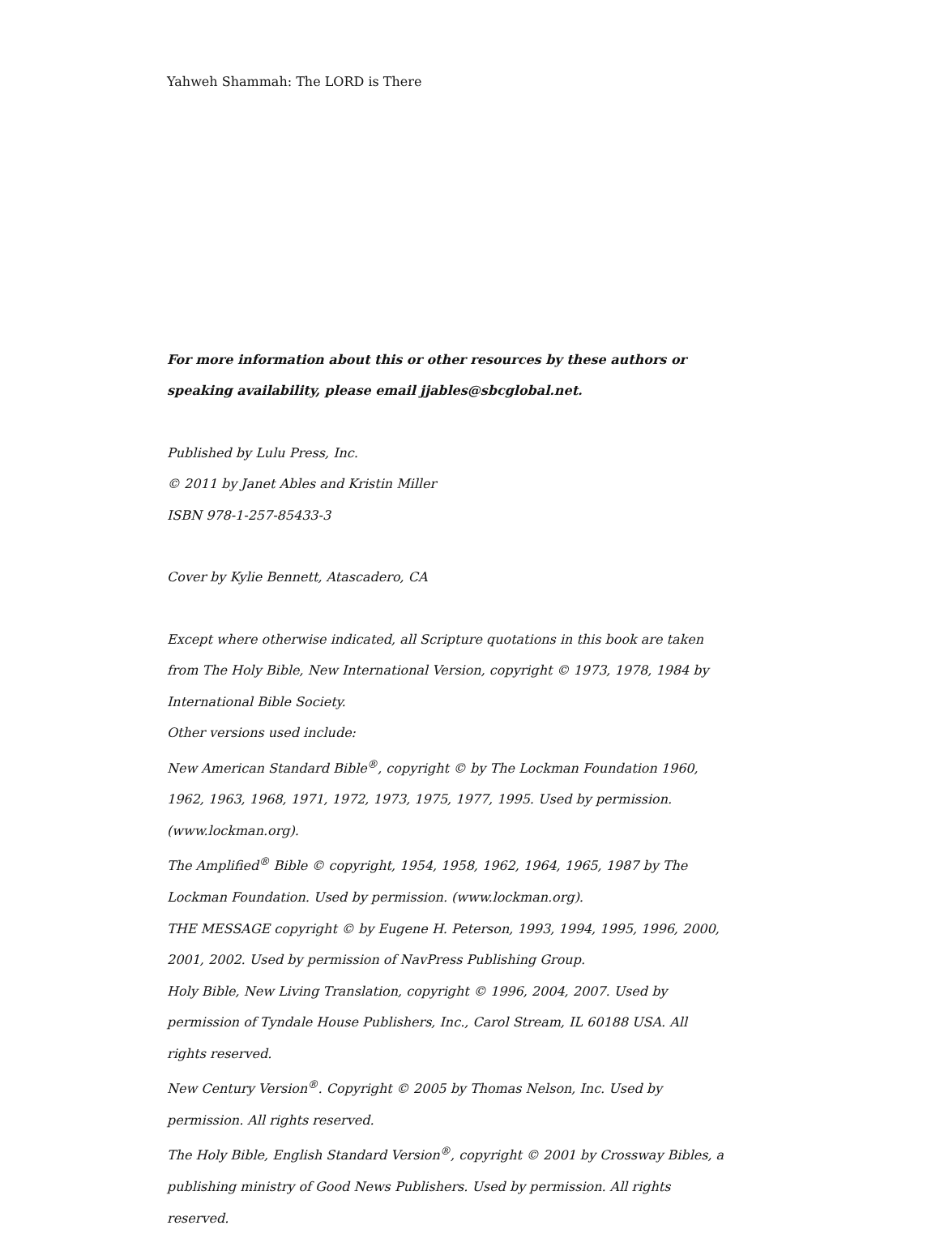Yahweh Shammah: The LORD is There
For more information about this or other resources by these authors or speaking availability, please email jjables@sbcglobal.net.
Published by Lulu Press, Inc.
© 2011 by Janet Ables and Kristin Miller
ISBN 978-1-257-85433-3
Cover by Kylie Bennett, Atascadero, CA
Except where otherwise indicated, all Scripture quotations in this book are taken from The Holy Bible, New International Version, copyright © 1973, 1978, 1984 by International Bible Society.
Other versions used include:
New American Standard Bible<sup>®</sup>, copyright © by The Lockman Foundation 1960, 1962, 1963, 1968, 1971, 1972, 1973, 1975, 1977, 1995. Used by permission. (www.lockman.org).
The Amplified<sup>®</sup> Bible © copyright, 1954, 1958, 1962, 1964, 1965, 1987 by The Lockman Foundation. Used by permission. (www.lockman.org).
THE MESSAGE copyright © by Eugene H. Peterson, 1993, 1994, 1995, 1996, 2000, 2001, 2002. Used by permission of NavPress Publishing Group.
Holy Bible, New Living Translation, copyright © 1996, 2004, 2007. Used by permission of Tyndale House Publishers, Inc., Carol Stream, IL 60188 USA. All rights reserved.
New Century Version<sup>®</sup>. Copyright © 2005 by Thomas Nelson, Inc. Used by permission. All rights reserved.
The Holy Bible, English Standard Version<sup>®</sup>, copyright © 2001 by Crossway Bibles, a publishing ministry of Good News Publishers. Used by permission. All rights reserved.